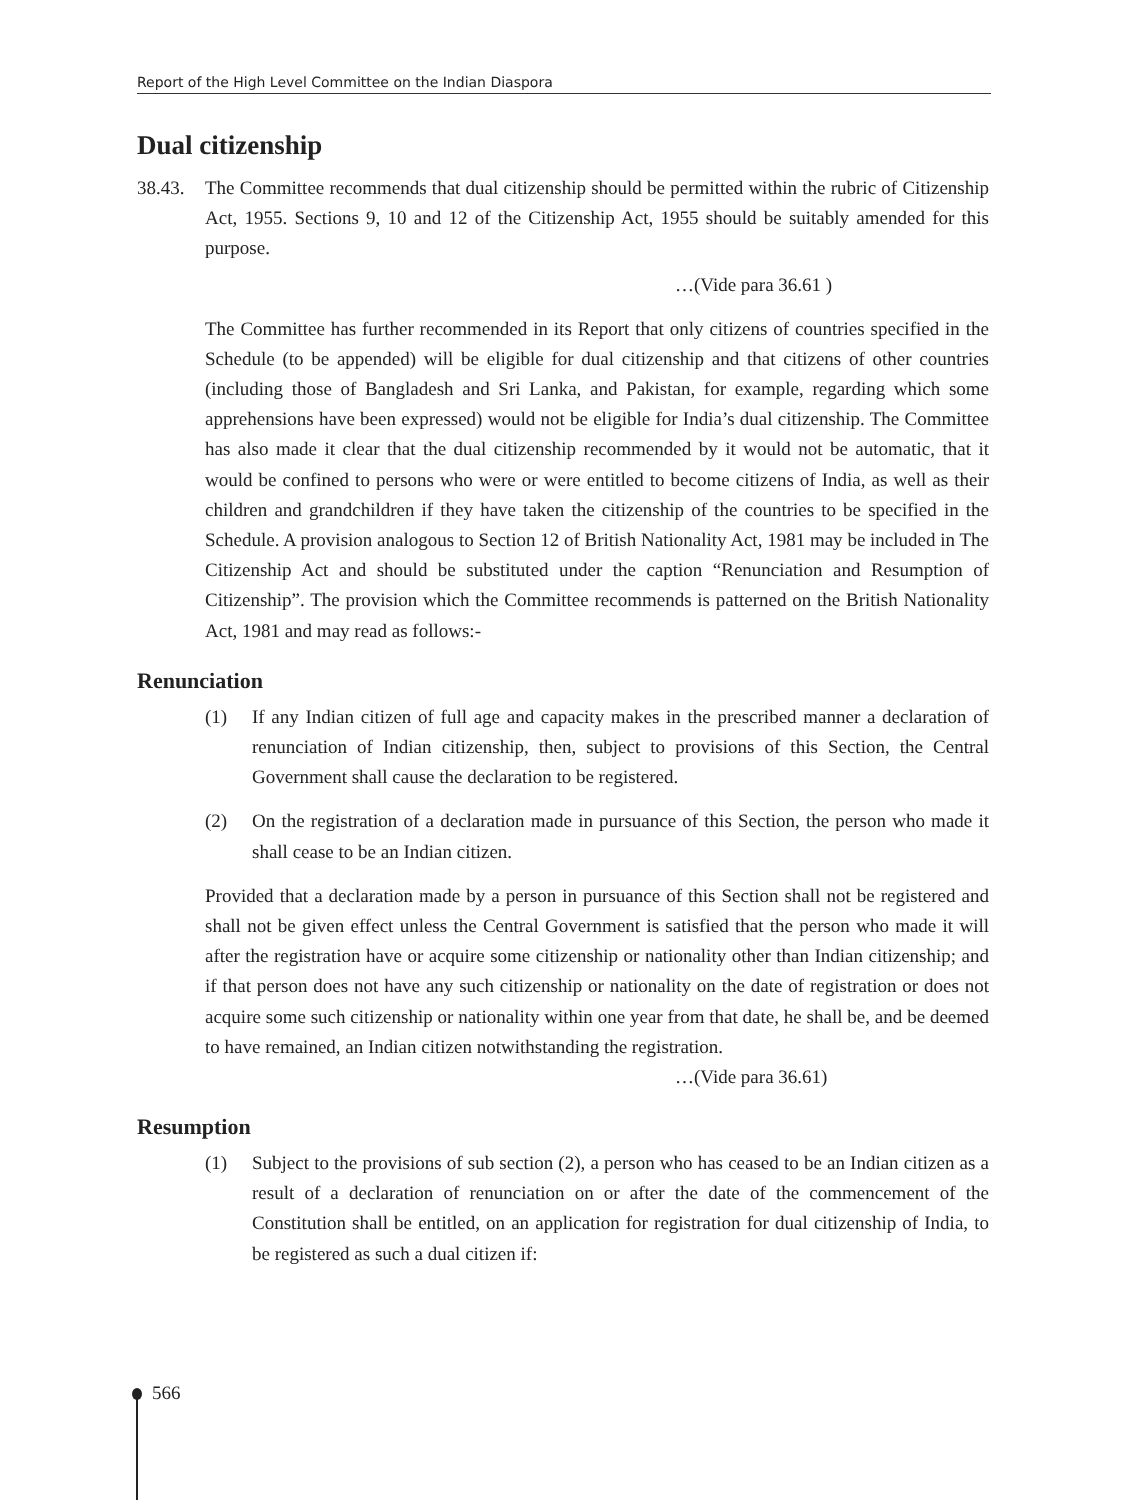Report of the High Level Committee on the Indian Diaspora
Dual citizenship
38.43.
The Committee recommends that dual citizenship should be permitted within the rubric of Citizenship Act, 1955. Sections 9, 10 and 12 of the Citizenship Act, 1955 should be suitably amended for this purpose.
…(Vide para 36.61 )
The Committee has further recommended in its Report that only citizens of countries specified in the Schedule (to be appended) will be eligible for dual citizenship and that citizens of other countries (including those of Bangladesh and Sri Lanka, and Pakistan, for example, regarding which some apprehensions have been expressed) would not be eligible for India’s dual citizenship. The Committee has also made it clear that the dual citizenship recommended by it would not be automatic, that it would be confined to persons who were or were entitled to become citizens of India, as well as their children and grandchildren if they have taken the citizenship of the countries to be specified in the Schedule. A provision analogous to Section 12 of British Nationality Act, 1981 may be included in The Citizenship Act and should be substituted under the caption “Renunciation and Resumption of Citizenship”. The provision which the Committee recommends is patterned on the British Nationality Act, 1981 and may read as follows:-
Renunciation
(1) If any Indian citizen of full age and capacity makes in the prescribed manner a declaration of renunciation of Indian citizenship, then, subject to provisions of this Section, the Central Government shall cause the declaration to be registered.
(2) On the registration of a declaration made in pursuance of this Section, the person who made it shall cease to be an Indian citizen.
Provided that a declaration made by a person in pursuance of this Section shall not be registered and shall not be given effect unless the Central Government is satisfied that the person who made it will after the registration have or acquire some citizenship or nationality other than Indian citizenship; and if that person does not have any such citizenship or nationality on the date of registration or does not acquire some such citizenship or nationality within one year from that date, he shall be, and be deemed to have remained, an Indian citizen notwithstanding the registration.
…(Vide para 36.61)
Resumption
(1) Subject to the provisions of sub section (2), a person who has ceased to be an Indian citizen as a result of a declaration of renunciation on or after the date of the commencement of the Constitution shall be entitled, on an application for registration for dual citizenship of India, to be registered as such a dual citizen if:
566